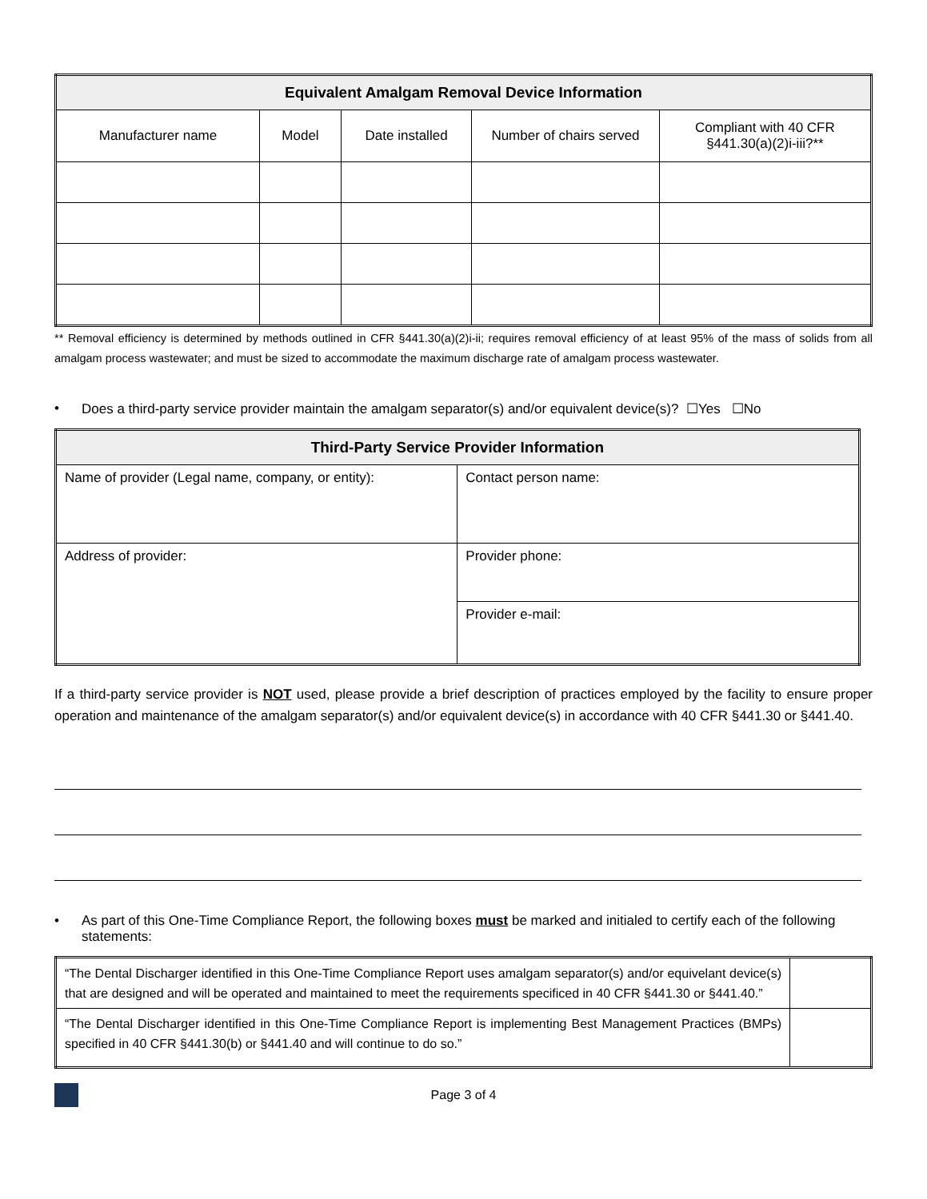| Equivalent Amalgam Removal Device Information | | | | |
| --- | --- | --- | --- | --- |
| Manufacturer name | Model | Date installed | Number of chairs served | Compliant with 40 CFR §441.30(a)(2)i-iii?** |
** Removal efficiency is determined by methods outlined in CFR §441.30(a)(2)i-ii; requires removal efficiency of at least 95% of the mass of solids from all amalgam process wastewater; and must be sized to accommodate the maximum discharge rate of amalgam process wastewater.
• Does a third-party service provider maintain the amalgam separator(s) and/or equivalent device(s)? ☐Yes ☐No
| Third-Party Service Provider Information | |
| --- | --- |
| Name of provider (Legal name, company, or entity): | Contact person name: |
| Address of provider: | Provider phone: |
| | Provider e-mail: |
If a third-party service provider is NOT used, please provide a brief description of practices employed by the facility to ensure proper operation and maintenance of the amalgam separator(s) and/or equivalent device(s) in accordance with 40 CFR §441.30 or §441.40.
• As part of this One-Time Compliance Report, the following boxes must be marked and initialed to certify each of the following statements:
| “The Dental Discharger identified in this One-Time Compliance Report uses amalgam separator(s) and/or equivelant device(s) that are designed and will be operated and maintained to meet the requirements specificed in 40 CFR §441.30 or §441.40.” | |
| “The Dental Discharger identified in this One-Time Compliance Report is implementing Best Management Practices (BMPs) specified in 40 CFR §441.30(b) or §441.40 and will continue to do so.” | |
Page 3 of 4